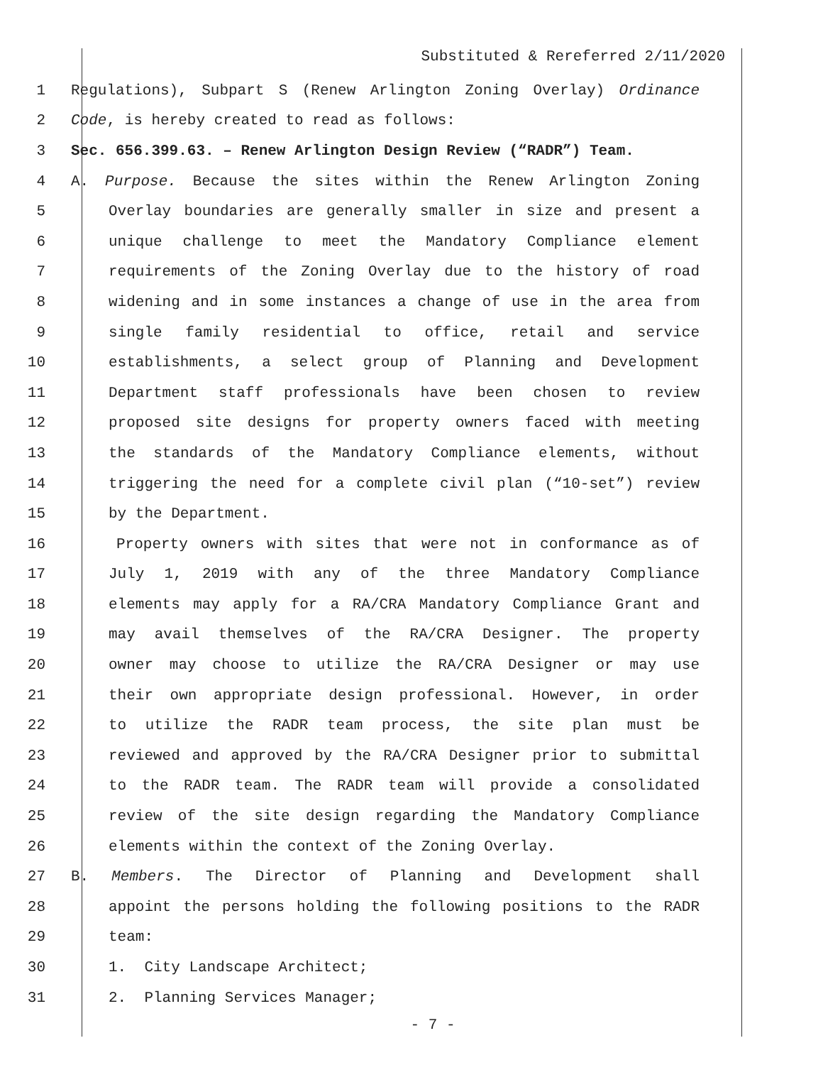Substituted & Rereferred 2/11/2020
1 Regulations), Subpart S (Renew Arlington Zoning Overlay) Ordinance
2 Code, is hereby created to read as follows:
3 Sec. 656.399.63. – Renew Arlington Design Review (“RADR”) Team.
4 A. Purpose. Because the sites within the Renew Arlington Zoning
5 Overlay boundaries are generally smaller in size and present a
6 unique challenge to meet the Mandatory Compliance element
7 requirements of the Zoning Overlay due to the history of road
8 widening and in some instances a change of use in the area from
9 single family residential to office, retail and service
10 establishments, a select group of Planning and Development
11 Department staff professionals have been chosen to review
12 proposed site designs for property owners faced with meeting
13 the standards of the Mandatory Compliance elements, without
14 triggering the need for a complete civil plan (“10-set”) review
15 by the Department.
16 Property owners with sites that were not in conformance as of
17 July 1, 2019 with any of the three Mandatory Compliance
18 elements may apply for a RA/CRA Mandatory Compliance Grant and
19 may avail themselves of the RA/CRA Designer. The property
20 owner may choose to utilize the RA/CRA Designer or may use
21 their own appropriate design professional. However, in order
22 to utilize the RADR team process, the site plan must be
23 reviewed and approved by the RA/CRA Designer prior to submittal
24 to the RADR team. The RADR team will provide a consolidated
25 review of the site design regarding the Mandatory Compliance
26 elements within the context of the Zoning Overlay.
27 B. Members. The Director of Planning and Development shall
28 appoint the persons holding the following positions to the RADR
29 team:
30 1. City Landscape Architect;
31 2. Planning Services Manager;
- 7 -